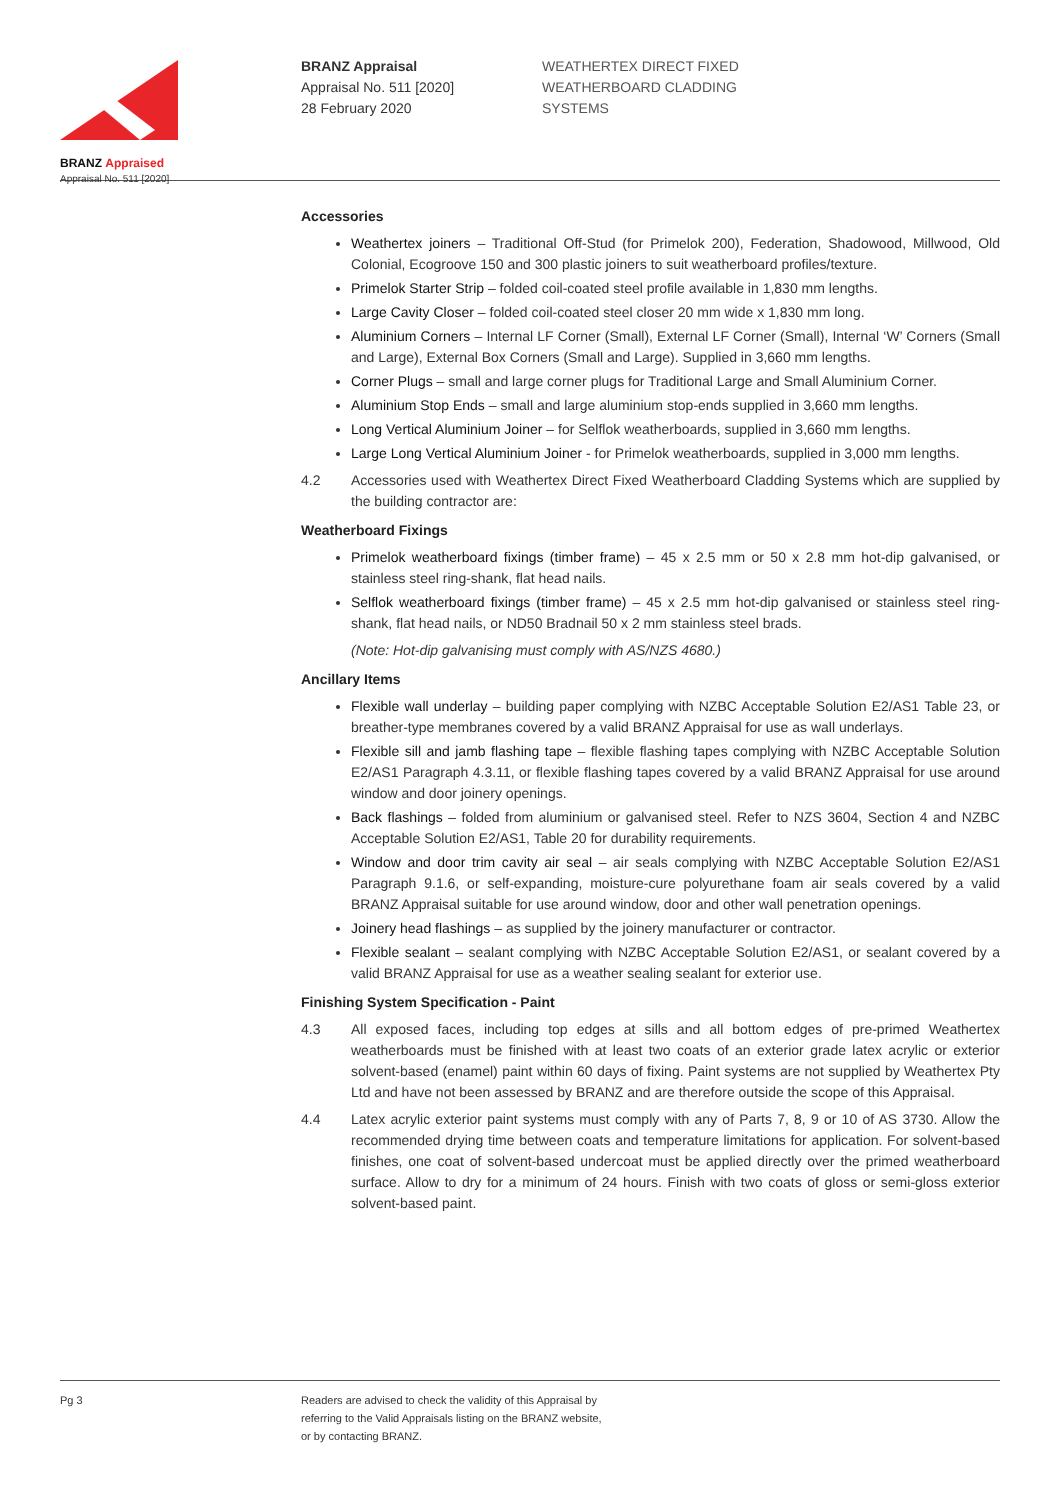BRANZ Appraised
Appraisal No. 511 [2020]
BRANZ Appraisal
Appraisal No. 511 [2020]
28 February 2020
WEATHERTEX DIRECT FIXED
WEATHERBOARD CLADDING
SYSTEMS
Accessories
Weathertex joiners – Traditional Off-Stud (for Primelok 200), Federation, Shadowood, Millwood, Old Colonial, Ecogroove 150 and 300 plastic joiners to suit weatherboard profiles/texture.
Primelok Starter Strip – folded coil-coated steel profile available in 1,830 mm lengths.
Large Cavity Closer – folded coil-coated steel closer 20 mm wide x 1,830 mm long.
Aluminium Corners – Internal LF Corner (Small), External LF Corner (Small), Internal ‘W’ Corners (Small and Large), External Box Corners (Small and Large). Supplied in 3,660 mm lengths.
Corner Plugs – small and large corner plugs for Traditional Large and Small Aluminium Corner.
Aluminium Stop Ends – small and large aluminium stop-ends supplied in 3,660 mm lengths.
Long Vertical Aluminium Joiner – for Selflok weatherboards, supplied in 3,660 mm lengths.
Large Long Vertical Aluminium Joiner - for Primelok weatherboards, supplied in 3,000 mm lengths.
4.2 Accessories used with Weathertex Direct Fixed Weatherboard Cladding Systems which are supplied by the building contractor are:
Weatherboard Fixings
Primelok weatherboard fixings (timber frame) – 45 x 2.5 mm or 50 x 2.8 mm hot-dip galvanised, or stainless steel ring-shank, flat head nails.
Selflok weatherboard fixings (timber frame) – 45 x 2.5 mm hot-dip galvanised or stainless steel ring-shank, flat head nails, or ND50 Bradnail 50 x 2 mm stainless steel brads.
(Note: Hot-dip galvanising must comply with AS/NZS 4680.)
Ancillary Items
Flexible wall underlay – building paper complying with NZBC Acceptable Solution E2/AS1 Table 23, or breather-type membranes covered by a valid BRANZ Appraisal for use as wall underlays.
Flexible sill and jamb flashing tape – flexible flashing tapes complying with NZBC Acceptable Solution E2/AS1 Paragraph 4.3.11, or flexible flashing tapes covered by a valid BRANZ Appraisal for use around window and door joinery openings.
Back flashings – folded from aluminium or galvanised steel. Refer to NZS 3604, Section 4 and NZBC Acceptable Solution E2/AS1, Table 20 for durability requirements.
Window and door trim cavity air seal – air seals complying with NZBC Acceptable Solution E2/AS1 Paragraph 9.1.6, or self-expanding, moisture-cure polyurethane foam air seals covered by a valid BRANZ Appraisal suitable for use around window, door and other wall penetration openings.
Joinery head flashings – as supplied by the joinery manufacturer or contractor.
Flexible sealant – sealant complying with NZBC Acceptable Solution E2/AS1, or sealant covered by a valid BRANZ Appraisal for use as a weather sealing sealant for exterior use.
Finishing System Specification - Paint
4.3 All exposed faces, including top edges at sills and all bottom edges of pre-primed Weathertex weatherboards must be finished with at least two coats of an exterior grade latex acrylic or exterior solvent-based (enamel) paint within 60 days of fixing. Paint systems are not supplied by Weathertex Pty Ltd and have not been assessed by BRANZ and are therefore outside the scope of this Appraisal.
4.4 Latex acrylic exterior paint systems must comply with any of Parts 7, 8, 9 or 10 of AS 3730. Allow the recommended drying time between coats and temperature limitations for application. For solvent-based finishes, one coat of solvent-based undercoat must be applied directly over the primed weatherboard surface. Allow to dry for a minimum of 24 hours. Finish with two coats of gloss or semi-gloss exterior solvent-based paint.
Pg 3 Readers are advised to check the validity of this Appraisal by
referring to the Valid Appraisals listing on the BRANZ website,
or by contacting BRANZ.